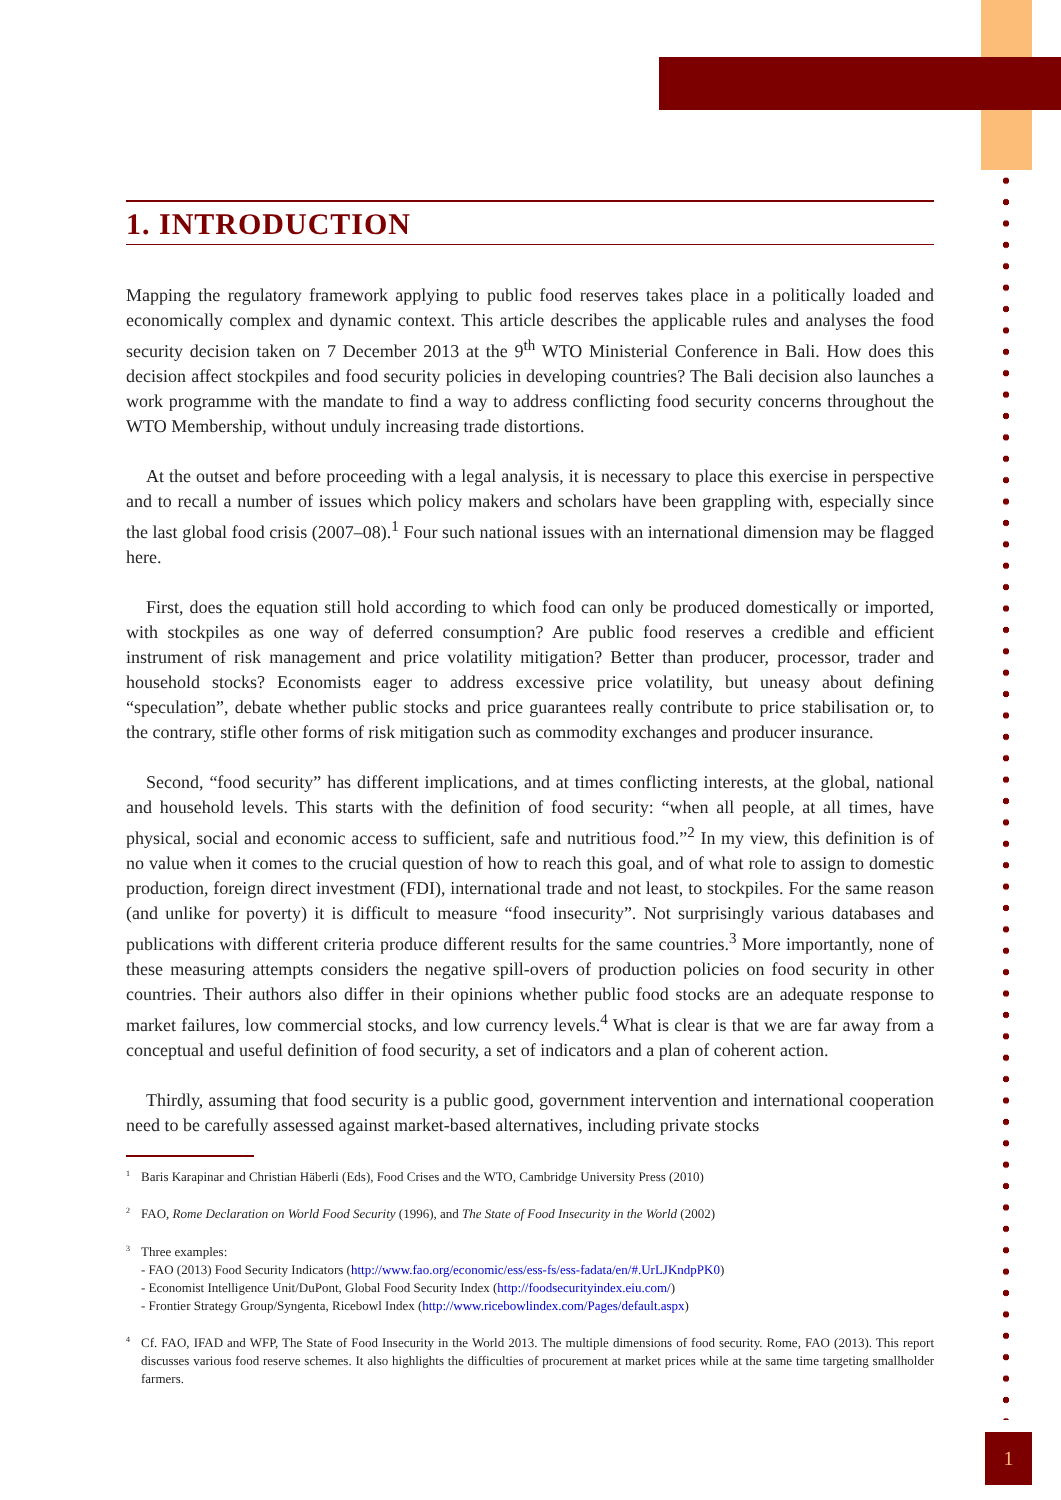1. INTRODUCTION
Mapping the regulatory framework applying to public food reserves takes place in a politically loaded and economically complex and dynamic context. This article describes the applicable rules and analyses the food security decision taken on 7 December 2013 at the 9<sup>th</sup> WTO Ministerial Conference in Bali. How does this decision affect stockpiles and food security policies in developing countries? The Bali decision also launches a work programme with the mandate to find a way to address conflicting food security concerns throughout the WTO Membership, without unduly increasing trade distortions.
At the outset and before proceeding with a legal analysis, it is necessary to place this exercise in perspective and to recall a number of issues which policy makers and scholars have been grappling with, especially since the last global food crisis (2007–08).<sup>1</sup> Four such national issues with an international dimension may be flagged here.
First, does the equation still hold according to which food can only be produced domestically or imported, with stockpiles as one way of deferred consumption? Are public food reserves a credible and efficient instrument of risk management and price volatility mitigation? Better than producer, processor, trader and household stocks? Economists eager to address excessive price volatility, but uneasy about defining “speculation”, debate whether public stocks and price guarantees really contribute to price stabilisation or, to the contrary, stifle other forms of risk mitigation such as commodity exchanges and producer insurance.
Second, “food security” has different implications, and at times conflicting interests, at the global, national and household levels. This starts with the definition of food security: “when all people, at all times, have physical, social and economic access to sufficient, safe and nutritious food.”<sup>2</sup> In my view, this definition is of no value when it comes to the crucial question of how to reach this goal, and of what role to assign to domestic production, foreign direct investment (FDI), international trade and not least, to stockpiles. For the same reason (and unlike for poverty) it is difficult to measure “food insecurity”. Not surprisingly various databases and publications with different criteria produce different results for the same countries.<sup>3</sup> More importantly, none of these measuring attempts considers the negative spill-overs of production policies on food security in other countries. Their authors also differ in their opinions whether public food stocks are an adequate response to market failures, low commercial stocks, and low currency levels.<sup>4</sup> What is clear is that we are far away from a conceptual and useful definition of food security, a set of indicators and a plan of coherent action.
Thirdly, assuming that food security is a public good, government intervention and international cooperation need to be carefully assessed against market-based alternatives, including private stocks
<sup>1</sup> Baris Karapinar and Christian Häberli (Eds), Food Crises and the WTO, Cambridge University Press (2010)
<sup>2</sup> FAO, Rome Declaration on World Food Security (1996), and The State of Food Insecurity in the World (2002)
<sup>3</sup> Three examples:
- FAO (2013) Food Security Indicators (http://www.fao.org/economic/ess/ess-fs/ess-fadata/en/#.UrLJKndpPK0)
- Economist Intelligence Unit/DuPont, Global Food Security Index (http://foodsecurityindex.eiu.com/)
- Frontier Strategy Group/Syngenta, Ricebowl Index (http://www.ricebowlindex.com/Pages/default.aspx)
<sup>4</sup> Cf. FAO, IFAD and WFP, The State of Food Insecurity in the World 2013. The multiple dimensions of food security. Rome, FAO (2013). This report discusses various food reserve schemes. It also highlights the difficulties of procurement at market prices while at the same time targeting smallholder farmers.
1